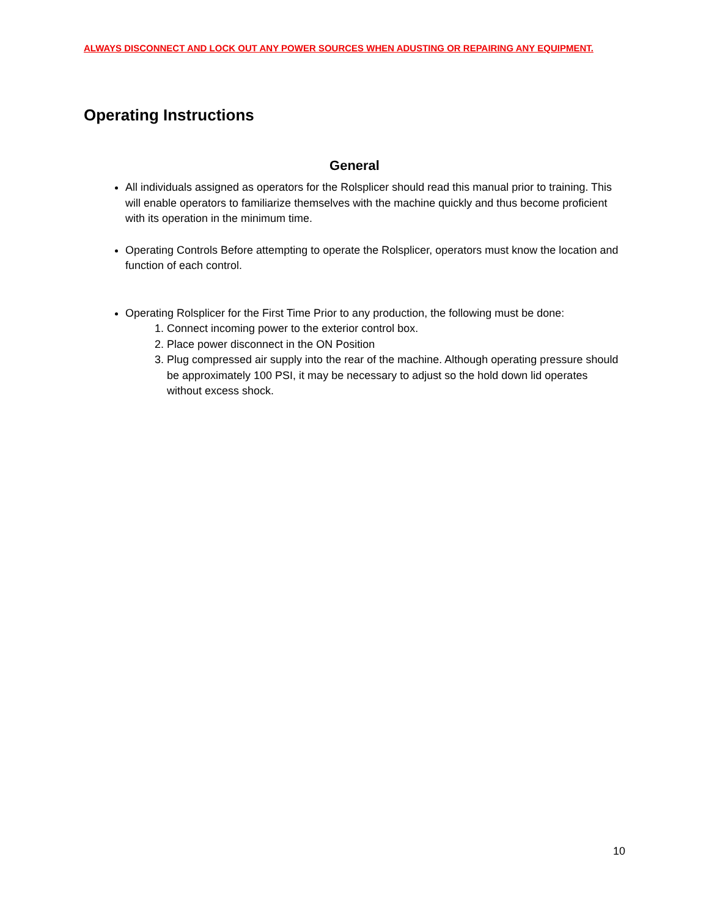ALWAYS DISCONNECT AND LOCK OUT ANY POWER SOURCES WHEN ADUSTING OR REPAIRING ANY EQUIPMENT.
Operating Instructions
General
All individuals assigned as operators for the Rolsplicer should read this manual prior to training. This will enable operators to familiarize themselves with the machine quickly and thus become proficient with its operation in the minimum time.
Operating Controls Before attempting to operate the Rolsplicer, operators must know the location and function of each control.
Operating Rolsplicer for the First Time Prior to any production, the following must be done:
1. Connect incoming power to the exterior control box.
2. Place power disconnect in the ON Position
3. Plug compressed air supply into the rear of the machine. Although operating pressure should be approximately 100 PSI, it may be necessary to adjust so the hold down lid operates without excess shock.
10